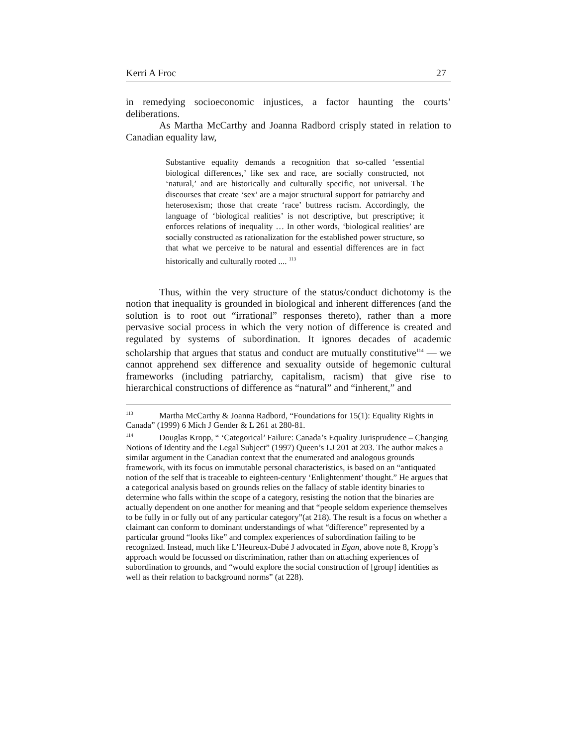Kerri A Froc 27
in remedying socioeconomic injustices, a factor haunting the courts’ deliberations.
As Martha McCarthy and Joanna Radbord crisply stated in relation to Canadian equality law,
Substantive equality demands a recognition that so-called ‘essential biological differences,’ like sex and race, are socially constructed, not ‘natural,’ and are historically and culturally specific, not universal. The discourses that create ‘sex’ are a major structural support for patriarchy and heterosexism; those that create ‘race’ buttress racism. Accordingly, the language of ‘biological realities’ is not descriptive, but prescriptive; it enforces relations of inequality … In other words, ‘biological realities’ are socially constructed as rationalization for the established power structure, so that what we perceive to be natural and essential differences are in fact historically and culturally rooted .... <sup>113</sup>
Thus, within the very structure of the status/conduct dichotomy is the notion that inequality is grounded in biological and inherent differences (and the solution is to root out “irrational” responses thereto), rather than a more pervasive social process in which the very notion of difference is created and regulated by systems of subordination. It ignores decades of academic scholarship that argues that status and conduct are mutually constitutive<sup>114</sup> — we cannot apprehend sex difference and sexuality outside of hegemonic cultural frameworks (including patriarchy, capitalism, racism) that give rise to hierarchical constructions of difference as “natural” and “inherent,” and
<sup>113</sup> Martha McCarthy & Joanna Radbord, “Foundations for 15(1): Equality Rights in Canada” (1999) 6 Mich J Gender & L 261 at 280-81.
<sup>114</sup> Douglas Kropp, “ ‘Categorical’ Failure: Canada’s Equality Jurisprudence – Changing Notions of Identity and the Legal Subject” (1997) Queen’s LJ 201 at 203. The author makes a similar argument in the Canadian context that the enumerated and analogous grounds framework, with its focus on immutable personal characteristics, is based on an “antiquated notion of the self that is traceable to eighteen-century ‘Enlightenment’ thought.” He argues that a categorical analysis based on grounds relies on the fallacy of stable identity binaries to determine who falls within the scope of a category, resisting the notion that the binaries are actually dependent on one another for meaning and that “people seldom experience themselves to be fully in or fully out of any particular category”(at 218). The result is a focus on whether a claimant can conform to dominant understandings of what “difference” represented by a particular ground “looks like” and complex experiences of subordination failing to be recognized. Instead, much like L’Heureux-Dubé J advocated in Egan, above note 8, Kropp’s approach would be focussed on discrimination, rather than on attaching experiences of subordination to grounds, and “would explore the social construction of [group] identities as well as their relation to background norms” (at 228).